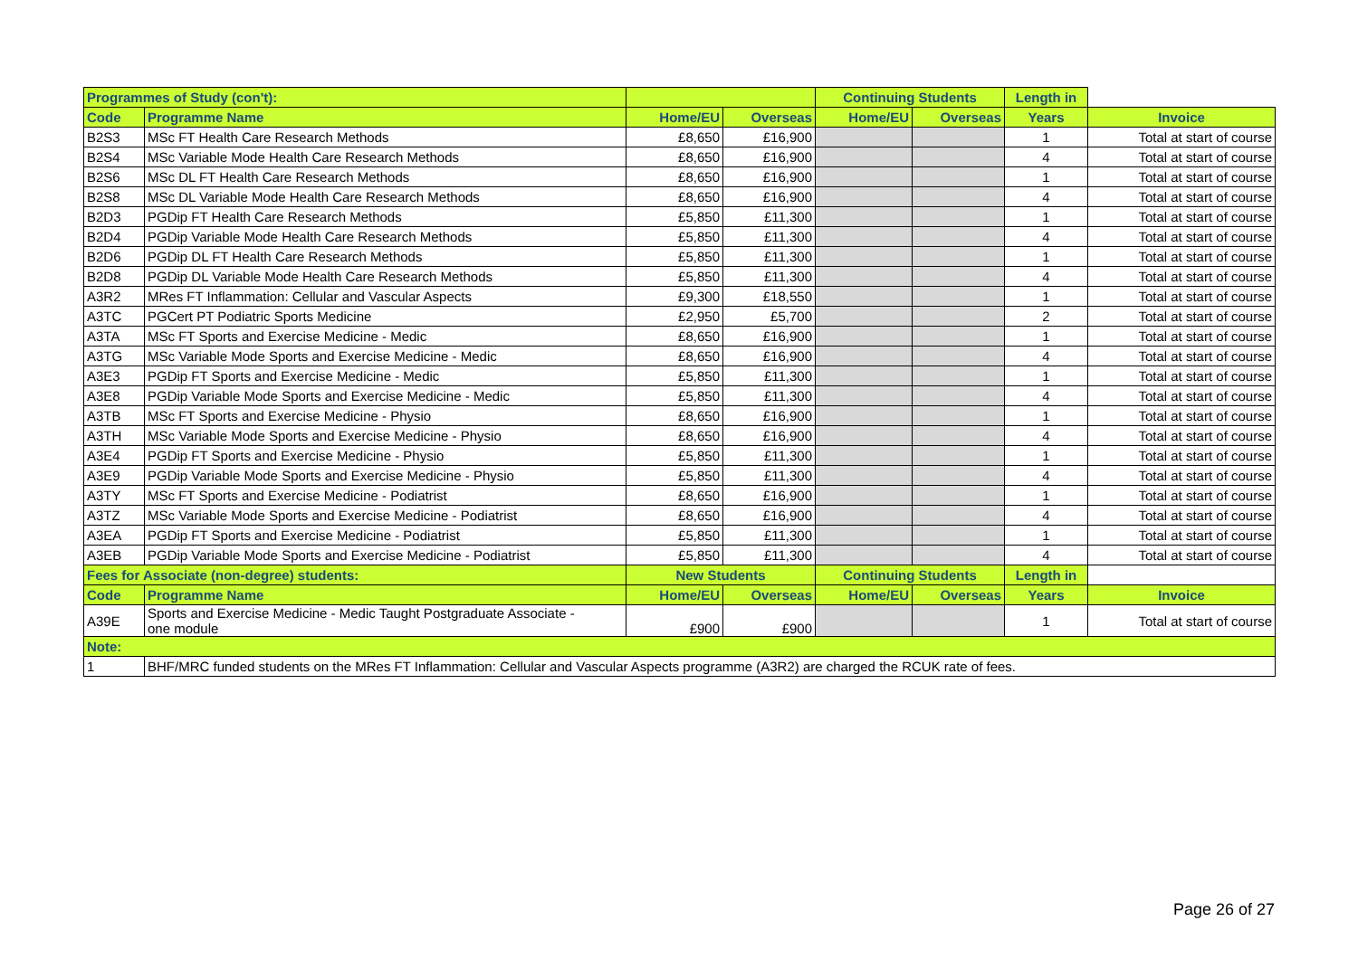| Programmes of Study (con't): | | | | Continuing Students | | Length in | |
| --- | --- | --- | --- | --- | --- | --- | --- |
| Code | Programme Name | Home/EU | Overseas | Home/EU | Overseas | Years | Invoice |
| B2S3 | MSc FT Health Care Research Methods | £8,650 | £16,900 | | | 1 | Total at start of course |
| B2S4 | MSc Variable Mode Health Care Research Methods | £8,650 | £16,900 | | | 4 | Total at start of course |
| B2S6 | MSc DL FT Health Care Research Methods | £8,650 | £16,900 | | | 1 | Total at start of course |
| B2S8 | MSc DL Variable Mode Health Care Research Methods | £8,650 | £16,900 | | | 4 | Total at start of course |
| B2D3 | PGDip FT Health Care Research Methods | £5,850 | £11,300 | | | 1 | Total at start of course |
| B2D4 | PGDip Variable Mode Health Care Research Methods | £5,850 | £11,300 | | | 4 | Total at start of course |
| B2D6 | PGDip DL FT Health Care Research Methods | £5,850 | £11,300 | | | 1 | Total at start of course |
| B2D8 | PGDip DL Variable Mode Health Care Research Methods | £5,850 | £11,300 | | | 4 | Total at start of course |
| A3R2 | MRes FT Inflammation: Cellular and Vascular Aspects | £9,300 | £18,550 | | | 1 | Total at start of course |
| A3TC | PGCert PT Podiatric Sports Medicine | £2,950 | £5,700 | | | 2 | Total at start of course |
| A3TA | MSc FT Sports and Exercise Medicine - Medic | £8,650 | £16,900 | | | 1 | Total at start of course |
| A3TG | MSc Variable Mode Sports and Exercise Medicine - Medic | £8,650 | £16,900 | | | 4 | Total at start of course |
| A3E3 | PGDip FT Sports and Exercise Medicine - Medic | £5,850 | £11,300 | | | 1 | Total at start of course |
| A3E8 | PGDip Variable Mode Sports and Exercise Medicine - Medic | £5,850 | £11,300 | | | 4 | Total at start of course |
| A3TB | MSc FT Sports and Exercise Medicine - Physio | £8,650 | £16,900 | | | 1 | Total at start of course |
| A3TH | MSc Variable Mode Sports and Exercise Medicine - Physio | £8,650 | £16,900 | | | 4 | Total at start of course |
| A3E4 | PGDip FT Sports and Exercise Medicine - Physio | £5,850 | £11,300 | | | 1 | Total at start of course |
| A3E9 | PGDip Variable Mode Sports and Exercise Medicine - Physio | £5,850 | £11,300 | | | 4 | Total at start of course |
| A3TY | MSc FT Sports and Exercise Medicine - Podiatrist | £8,650 | £16,900 | | | 1 | Total at start of course |
| A3TZ | MSc Variable Mode Sports and Exercise Medicine - Podiatrist | £8,650 | £16,900 | | | 4 | Total at start of course |
| A3EA | PGDip FT Sports and Exercise Medicine - Podiatrist | £5,850 | £11,300 | | | 1 | Total at start of course |
| A3EB | PGDip Variable Mode Sports and Exercise Medicine - Podiatrist | £5,850 | £11,300 | | | 4 | Total at start of course |
| Fees for Associate (non-degree) students: | | New Students | | Continuing Students | | Length in | |
| Code | Programme Name | Home/EU | Overseas | Home/EU | Overseas | Years | Invoice |
| A39E | Sports and Exercise Medicine - Medic Taught Postgraduate Associate - one module | £900 | £900 | | | 1 | Total at start of course |
| Note: | | | | | | | |
| 1 | BHF/MRC funded students on the MRes FT Inflammation: Cellular and Vascular Aspects programme (A3R2) are charged the RCUK rate of fees. | | | | | | |
Page 26 of 27